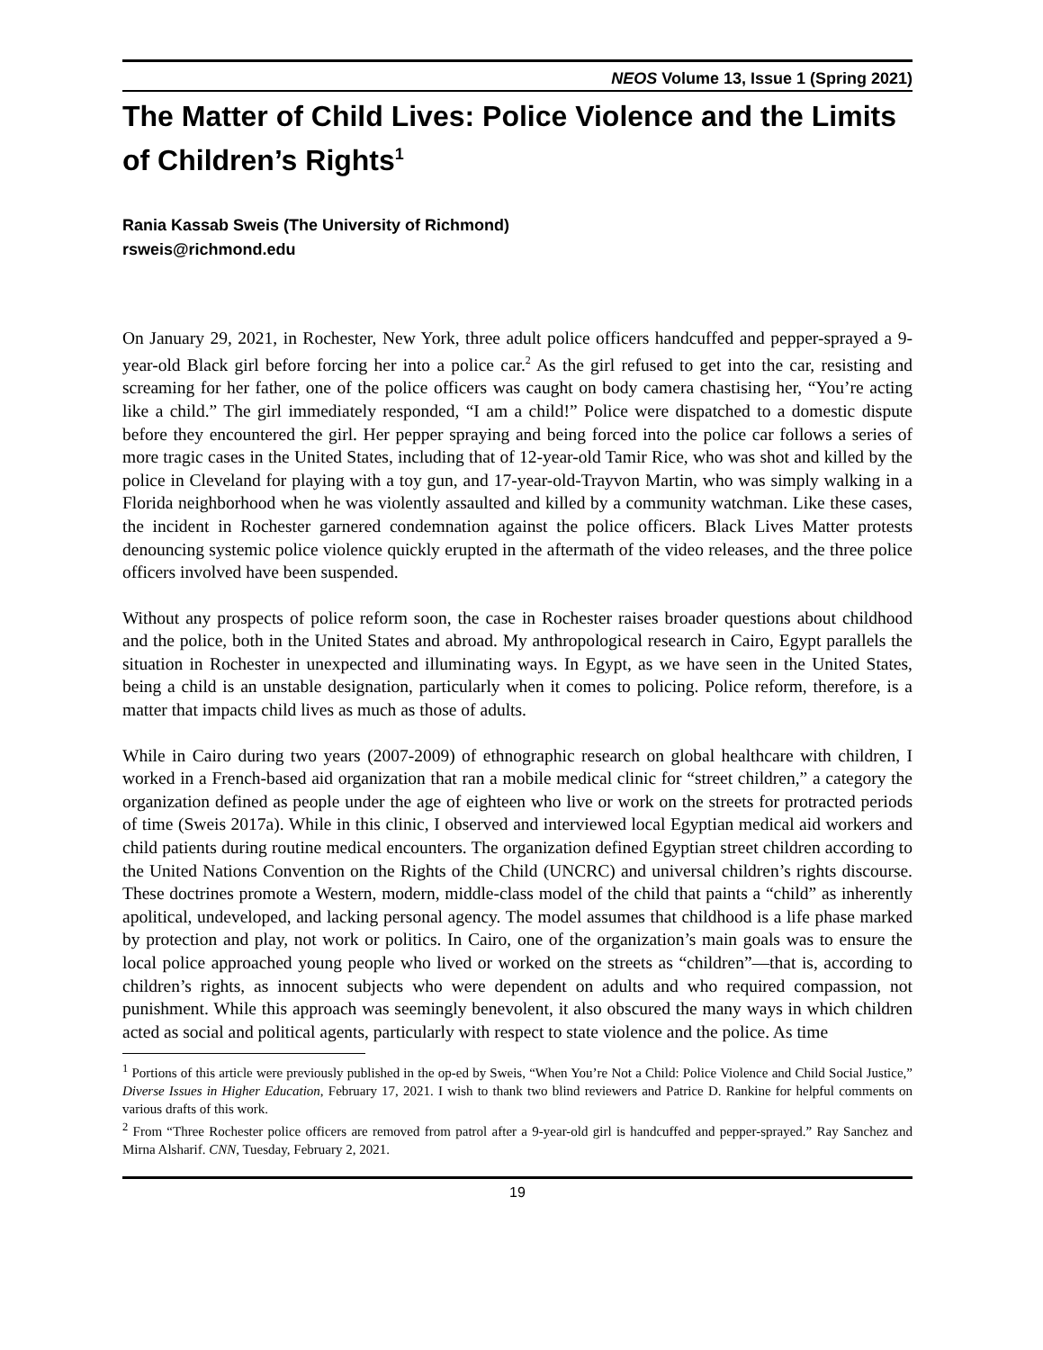NEOS Volume 13, Issue 1 (Spring 2021)
The Matter of Child Lives: Police Violence and the Limits of Children’s Rights<sup>1</sup>
Rania Kassab Sweis (The University of Richmond)
rsweis@richmond.edu
On January 29, 2021, in Rochester, New York, three adult police officers handcuffed and pepper-sprayed a 9-year-old Black girl before forcing her into a police car.<sup>2</sup> As the girl refused to get into the car, resisting and screaming for her father, one of the police officers was caught on body camera chastising her, “You’re acting like a child.” The girl immediately responded, “I am a child!” Police were dispatched to a domestic dispute before they encountered the girl. Her pepper spraying and being forced into the police car follows a series of more tragic cases in the United States, including that of 12-year-old Tamir Rice, who was shot and killed by the police in Cleveland for playing with a toy gun, and 17-year-old-Trayvon Martin, who was simply walking in a Florida neighborhood when he was violently assaulted and killed by a community watchman. Like these cases, the incident in Rochester garnered condemnation against the police officers. Black Lives Matter protests denouncing systemic police violence quickly erupted in the aftermath of the video releases, and the three police officers involved have been suspended.
Without any prospects of police reform soon, the case in Rochester raises broader questions about childhood and the police, both in the United States and abroad. My anthropological research in Cairo, Egypt parallels the situation in Rochester in unexpected and illuminating ways. In Egypt, as we have seen in the United States, being a child is an unstable designation, particularly when it comes to policing. Police reform, therefore, is a matter that impacts child lives as much as those of adults.
While in Cairo during two years (2007-2009) of ethnographic research on global healthcare with children, I worked in a French-based aid organization that ran a mobile medical clinic for “street children,” a category the organization defined as people under the age of eighteen who live or work on the streets for protracted periods of time (Sweis 2017a). While in this clinic, I observed and interviewed local Egyptian medical aid workers and child patients during routine medical encounters. The organization defined Egyptian street children according to the United Nations Convention on the Rights of the Child (UNCRC) and universal children’s rights discourse. These doctrines promote a Western, modern, middle-class model of the child that paints a “child” as inherently apolitical, undeveloped, and lacking personal agency. The model assumes that childhood is a life phase marked by protection and play, not work or politics. In Cairo, one of the organization’s main goals was to ensure the local police approached young people who lived or worked on the streets as “children”—that is, according to children’s rights, as innocent subjects who were dependent on adults and who required compassion, not punishment. While this approach was seemingly benevolent, it also obscured the many ways in which children acted as social and political agents, particularly with respect to state violence and the police. As time
<sup>1</sup> Portions of this article were previously published in the op-ed by Sweis, “When You’re Not a Child: Police Violence and Child Social Justice,” Diverse Issues in Higher Education, February 17, 2021. I wish to thank two blind reviewers and Patrice D. Rankine for helpful comments on various drafts of this work.
<sup>2</sup> From “Three Rochester police officers are removed from patrol after a 9-year-old girl is handcuffed and pepper-sprayed.” Ray Sanchez and Mirna Alsharif. CNN, Tuesday, February 2, 2021.
19